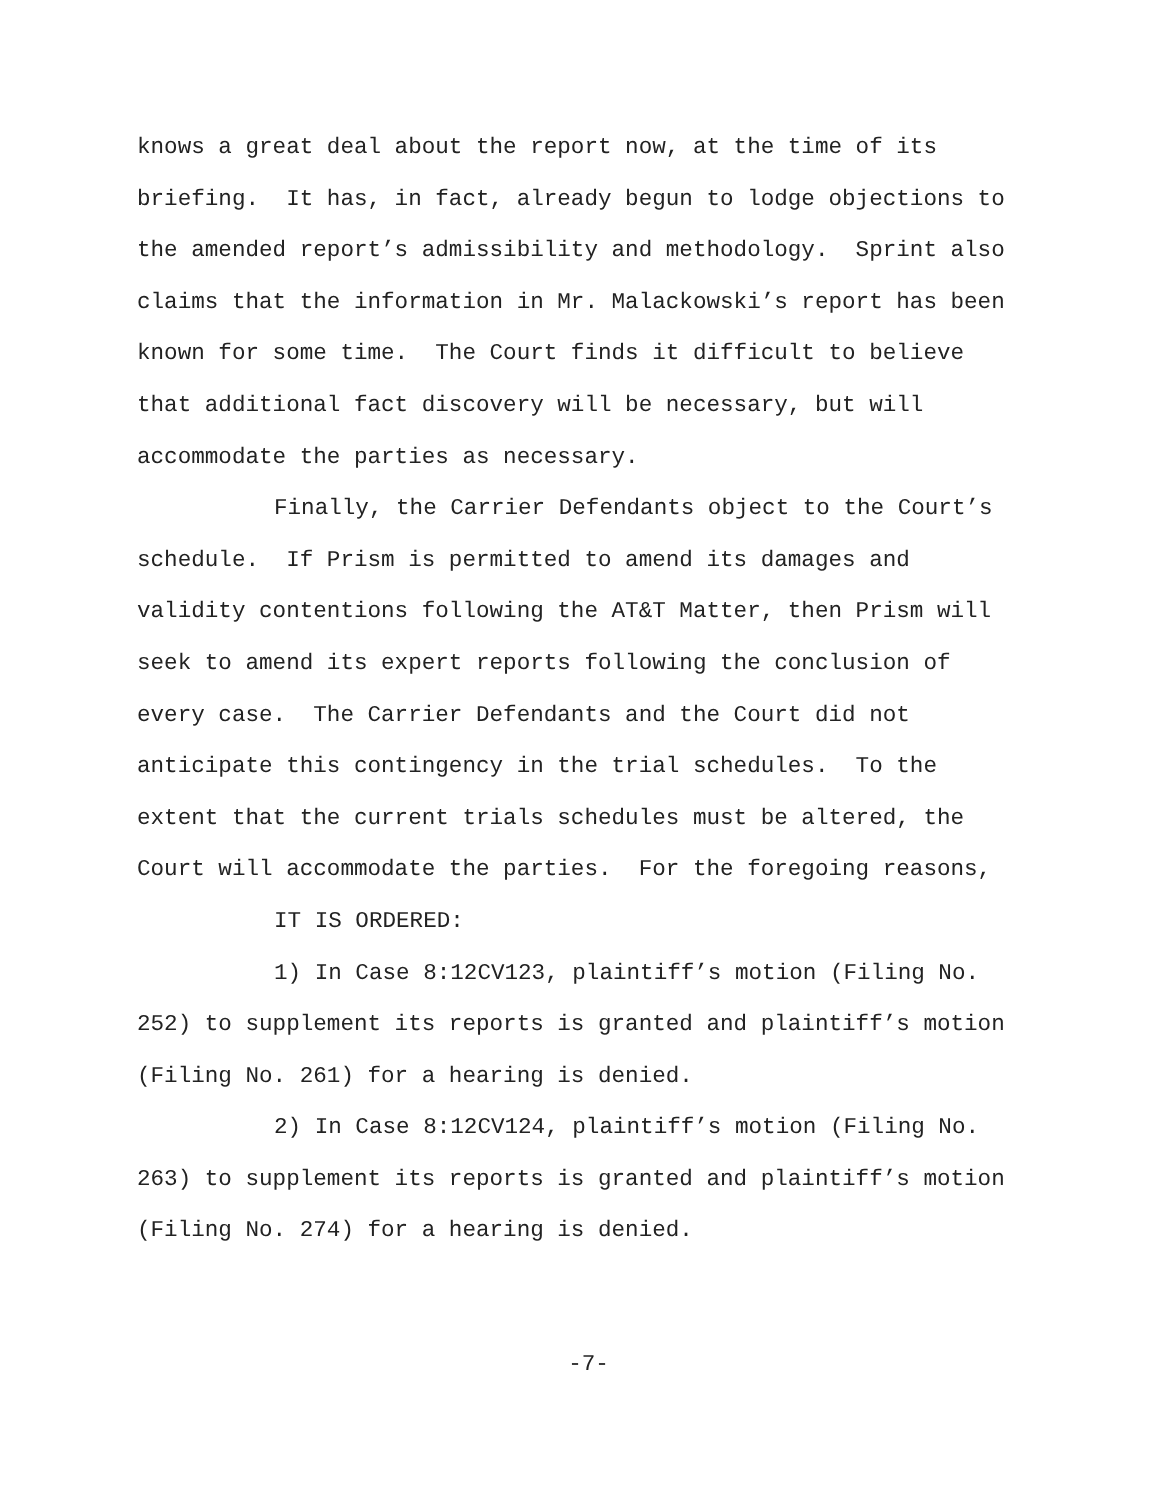knows a great deal about the report now, at the time of its briefing. It has, in fact, already begun to lodge objections to the amended report’s admissibility and methodology. Sprint also claims that the information in Mr. Malackowski’s report has been known for some time. The Court finds it difficult to believe that additional fact discovery will be necessary, but will accommodate the parties as necessary.
Finally, the Carrier Defendants object to the Court’s schedule. If Prism is permitted to amend its damages and validity contentions following the AT&T Matter, then Prism will seek to amend its expert reports following the conclusion of every case. The Carrier Defendants and the Court did not anticipate this contingency in the trial schedules. To the extent that the current trials schedules must be altered, the Court will accommodate the parties. For the foregoing reasons,
IT IS ORDERED:
1) In Case 8:12CV123, plaintiff’s motion (Filing No. 252) to supplement its reports is granted and plaintiff’s motion (Filing No. 261) for a hearing is denied.
2) In Case 8:12CV124, plaintiff’s motion (Filing No. 263) to supplement its reports is granted and plaintiff’s motion (Filing No. 274) for a hearing is denied.
-7-